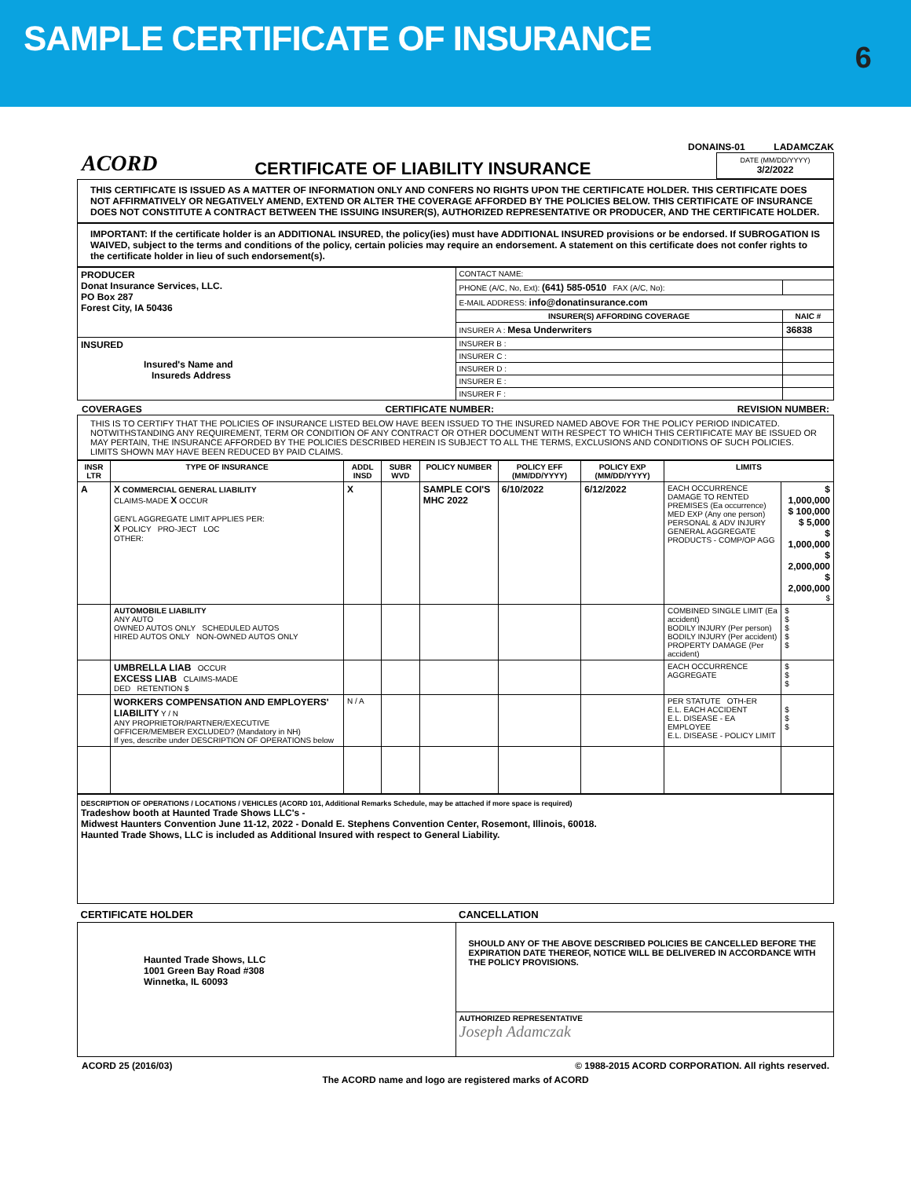SAMPLE CERTIFICATE OF INSURANCE
6
ACORD
CERTIFICATE OF LIABILITY INSURANCE
DONAINS-01 LADAMCZAK
DATE (MM/DD/YYYY)
3/2/2022
THIS CERTIFICATE IS ISSUED AS A MATTER OF INFORMATION ONLY AND CONFERS NO RIGHTS UPON THE CERTIFICATE HOLDER. THIS CERTIFICATE DOES NOT AFFIRMATIVELY OR NEGATIVELY AMEND, EXTEND OR ALTER THE COVERAGE AFFORDED BY THE POLICIES BELOW. THIS CERTIFICATE OF INSURANCE DOES NOT CONSTITUTE A CONTRACT BETWEEN THE ISSUING INSURER(S), AUTHORIZED REPRESENTATIVE OR PRODUCER, AND THE CERTIFICATE HOLDER.
IMPORTANT: If the certificate holder is an ADDITIONAL INSURED, the policy(ies) must have ADDITIONAL INSURED provisions or be endorsed. If SUBROGATION IS WAIVED, subject to the terms and conditions of the policy, certain policies may require an endorsement. A statement on this certificate does not confer rights to the certificate holder in lieu of such endorsement(s).
| PRODUCER Donat Insurance Services, LLC. PO Box 287 Forest City, IA 50436 | CONTACT NAME: | |
| | PHONE (A/C, No, Ext): (641) 585-0510 FAX (A/C, No): | |
| | E-MAIL ADDRESS: info@donatinsurance.com | |
| | INSURER(S) AFFORDING COVERAGE | NAIC # |
| | INSURER A : Mesa Underwriters | 36838 |
| INSURED Insured's Name and Insureds Address | INSURER B : | |
| | INSURER C : | |
| | INSURER D : | |
| | INSURER E : | |
| | INSURER F : | |
COVERAGES CERTIFICATE NUMBER: REVISION NUMBER:
THIS IS TO CERTIFY THAT THE POLICIES OF INSURANCE LISTED BELOW HAVE BEEN ISSUED TO THE INSURED NAMED ABOVE FOR THE POLICY PERIOD INDICATED. NOTWITHSTANDING ANY REQUIREMENT, TERM OR CONDITION OF ANY CONTRACT OR OTHER DOCUMENT WITH RESPECT TO WHICH THIS CERTIFICATE MAY BE ISSUED OR MAY PERTAIN, THE INSURANCE AFFORDED BY THE POLICIES DESCRIBED HEREIN IS SUBJECT TO ALL THE TERMS, EXCLUSIONS AND CONDITIONS OF SUCH POLICIES. LIMITS SHOWN MAY HAVE BEEN REDUCED BY PAID CLAIMS.
| INSR LTR | TYPE OF INSURANCE | ADDL INSD | SUBR WVD | POLICY NUMBER | POLICY EFF (MM/DD/YYYY) | POLICY EXP (MM/DD/YYYY) | LIMITS | |
| --- | --- | --- | --- | --- | --- | --- | --- | --- |
| A | X COMMERCIAL GENERAL LIABILITY CLAIMS-MADE X OCCUR GEN'L AGGREGATE LIMIT APPLIES PER: X POLICY PRO-JECT LOC OTHER: | X | | SAMPLE COI'S MHC 2022 | 6/10/2022 | 6/12/2022 | EACH OCCURRENCE DAMAGE TO RENTED PREMISES (Ea occurrence) MED EXP (Any one person) PERSONAL & ADV INJURY GENERAL AGGREGATE PRODUCTS - COMP/OP AGG | $ 1,000,000 $ 100,000 $ 5,000 $ 1,000,000 $ 2,000,000 $ 2,000,000 $ |
| | AUTOMOBILE LIABILITY ANY AUTO OWNED AUTOS ONLY SCHEDULED AUTOS HIRED AUTOS ONLY NON-OWNED AUTOS ONLY | | | | | | COMBINED SINGLE LIMIT (Ea accident) BODILY INJURY (Per person) BODILY INJURY (Per accident) PROPERTY DAMAGE (Per accident) | $ $ $ $ $ |
| | UMBRELLA LIAB OCCUR EXCESS LIAB CLAIMS-MADE DED RETENTION $ | | | | | | EACH OCCURRENCE AGGREGATE | $ $ $ |
| | WORKERS COMPENSATION AND EMPLOYERS' LIABILITY Y / N ANY PROPRIETOR/PARTNER/EXECUTIVE OFFICER/MEMBER EXCLUDED? (Mandatory in NH) If yes, describe under DESCRIPTION OF OPERATIONS below | N / A | | | | | PER STATUTE OTH-ER E.L. EACH ACCIDENT E.L. DISEASE - EA EMPLOYEE E.L. DISEASE - POLICY LIMIT | $ $ $ |
DESCRIPTION OF OPERATIONS / LOCATIONS / VEHICLES (ACORD 101, Additional Remarks Schedule, may be attached if more space is required)
Tradeshow booth at Haunted Trade Shows LLC's -
Midwest Haunters Convention June 11-12, 2022 - Donald E. Stephens Convention Center, Rosemont, Illinois, 60018.
Haunted Trade Shows, LLC is included as Additional Insured with respect to General Liability.
| CERTIFICATE HOLDER | CANCELLATION |
| --- | --- |
| Haunted Trade Shows, LLC 1001 Green Bay Road #308 Winnetka, IL 60093 | SHOULD ANY OF THE ABOVE DESCRIBED POLICIES BE CANCELLED BEFORE THE EXPIRATION DATE THEREOF, NOTICE WILL BE DELIVERED IN ACCORDANCE WITH THE POLICY PROVISIONS. |
| | AUTHORIZED REPRESENTATIVE Joseph Adamczak |
ACORD 25 (2016/03) © 1988-2015 ACORD CORPORATION. All rights reserved.
The ACORD name and logo are registered marks of ACORD